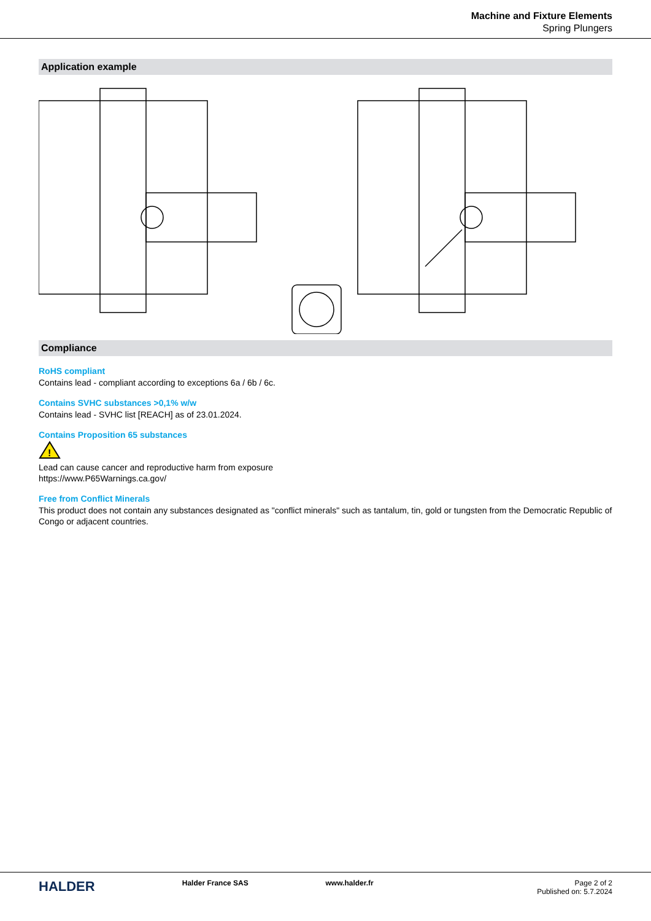Machine and Fixture Elements
Spring Plungers
Application example
Compliance
RoHS compliant
Contains lead - compliant according to exceptions 6a / 6b / 6c.
Contains SVHC substances >0,1% w/w
Contains lead - SVHC list [REACH] as of 23.01.2024.
Contains Proposition 65 substances
!
Lead can cause cancer and reproductive harm from exposure
https://www.P65Warnings.ca.gov/
Free from Conflict Minerals
This product does not contain any substances designated as "conflict minerals" such as tantalum, tin, gold or tungsten from the Democratic Republic of Congo or adjacent countries.
HALDER
Halder France SAS www.halder.fr Page 2 of 2
Published on: 5.7.2024